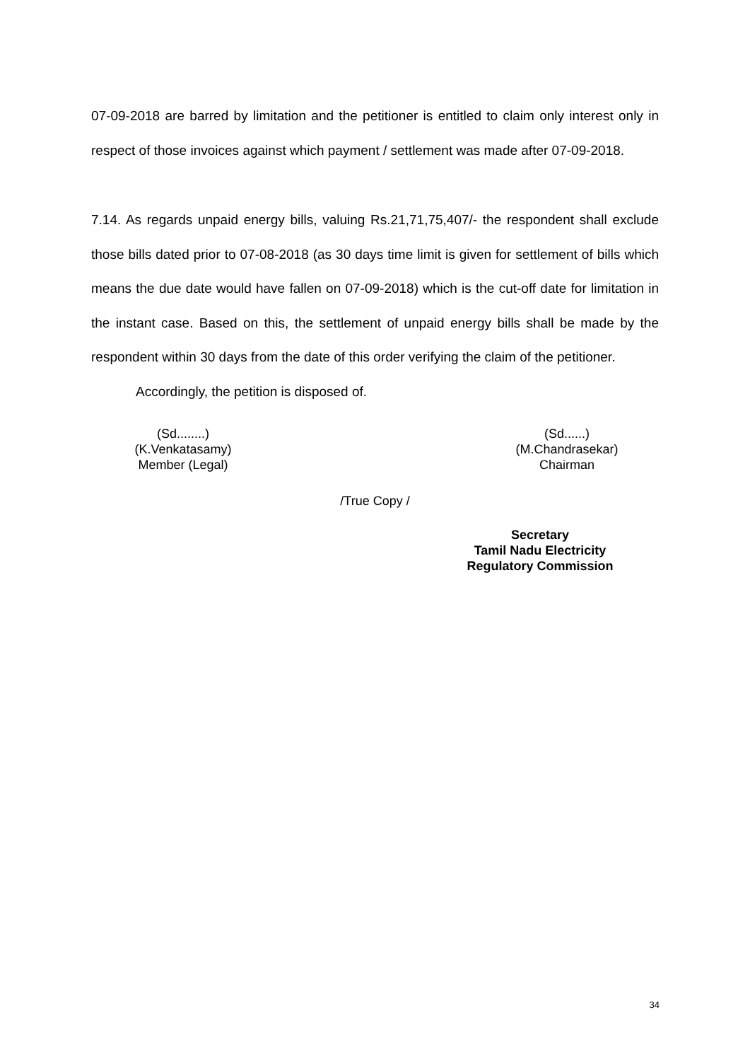07-09-2018 are barred by limitation and the petitioner is entitled to claim only interest only in respect of those invoices against which payment / settlement was made after 07-09-2018.
7.14. As regards unpaid energy bills, valuing Rs.21,71,75,407/- the respondent shall exclude those bills dated prior to 07-08-2018 (as 30 days time limit is given for settlement of bills which means the due date would have fallen on 07-09-2018) which is the cut-off date for limitation in the instant case. Based on this, the settlement of unpaid energy bills shall be made by the respondent within 30 days from the date of this order verifying the claim of the petitioner.
Accordingly, the petition is disposed of.
(Sd........)
(K.Venkatasamy)
Member (Legal)
(Sd......)
(M.Chandrasekar)
Chairman
/True Copy /
Secretary
Tamil Nadu Electricity
Regulatory Commission
34